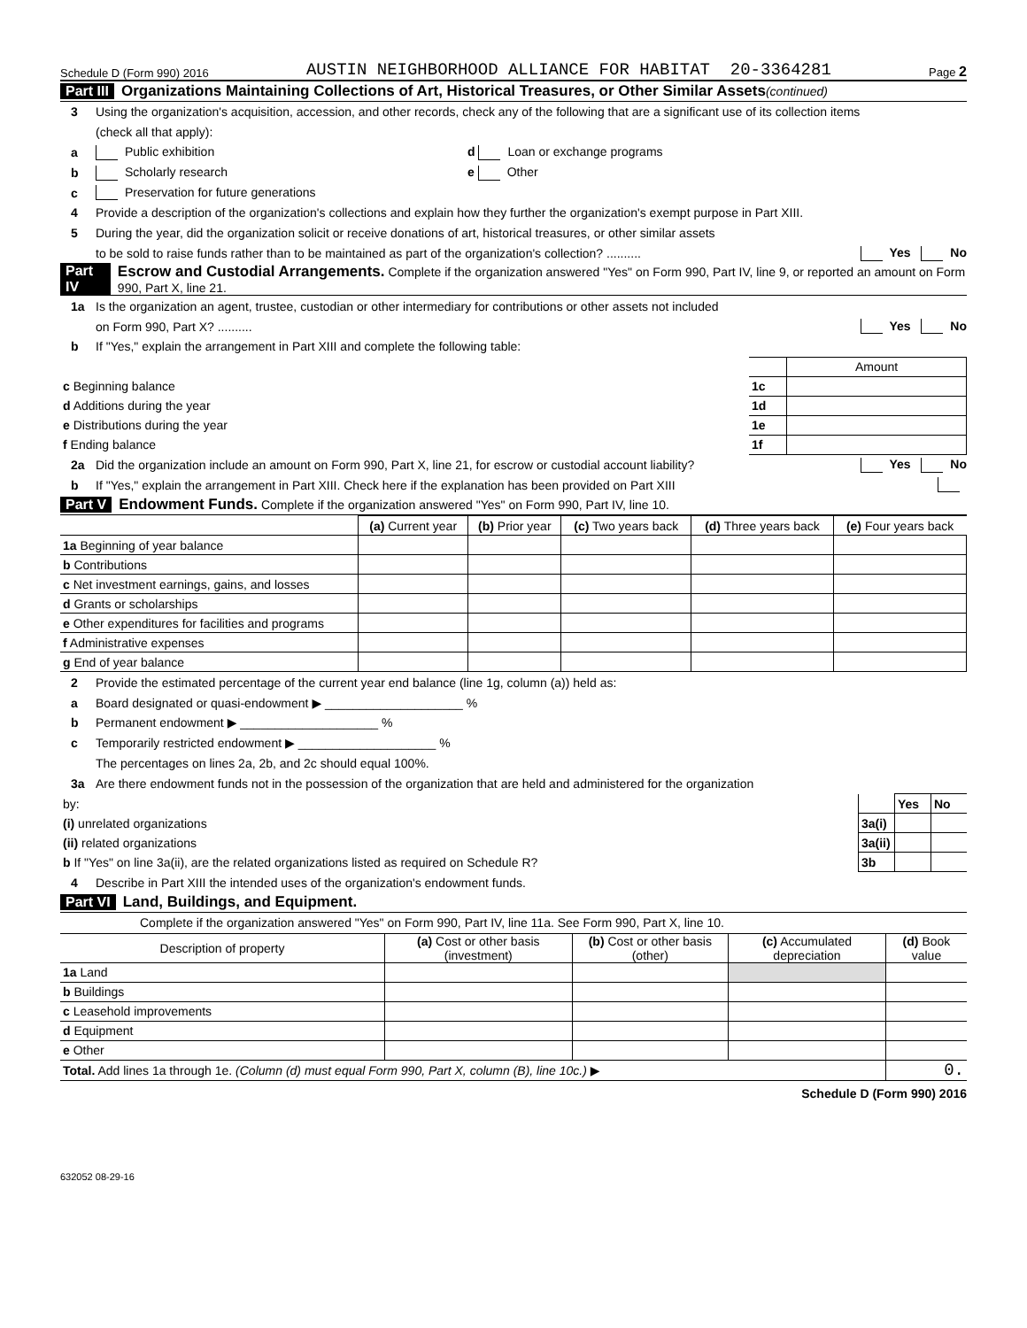Schedule D (Form 990) 2016 AUSTIN NEIGHBORHOOD ALLIANCE FOR HABITAT 20-3364281 Page 2
Part III Organizations Maintaining Collections of Art, Historical Treasures, or Other Similar Assets (continued)
3 Using the organization's acquisition, accession, and other records, check any of the following that are a significant use of its collection items
(check all that apply):
a Public exhibition d Loan or exchange programs
b Scholarly research e Other
c Preservation for future generations
4 Provide a description of the organization's collections and explain how they further the organization's exempt purpose in Part XIII.
5 During the year, did the organization solicit or receive donations of art, historical treasures, or other similar assets
to be sold to raise funds rather than to be maintained as part of the organization's collection? .......... Yes No
Part IV Escrow and Custodial Arrangements. Complete if the organization answered "Yes" on Form 990, Part IV, line 9, or reported an amount on Form 990, Part X, line 21.
1a Is the organization an agent, trustee, custodian or other intermediary for contributions or other assets not included
on Form 990, Part X? .......... Yes No
b If "Yes," explain the arrangement in Part XIII and complete the following table:
| | | Amount |
| c Beginning balance | 1c | |
| d Additions during the year | 1d | |
| e Distributions during the year | 1e | |
| f Ending balance | 1f | |
2a Did the organization include an amount on Form 990, Part X, line 21, for escrow or custodial account liability? Yes No
b If "Yes," explain the arrangement in Part XIII. Check here if the explanation has been provided on Part XIII
Part V Endowment Funds. Complete if the organization answered "Yes" on Form 990, Part IV, line 10.
| | (a) Current year | (b) Prior year | (c) Two years back | (d) Three years back | (e) Four years back |
| --- | --- | --- | --- | --- | --- |
| 1a Beginning of year balance | | | | | |
| b Contributions | | | | | |
| c Net investment earnings, gains, and losses | | | | | |
| d Grants or scholarships | | | | | |
| e Other expenditures for facilities and programs | | | | | |
| f Administrative expenses | | | | | |
| g End of year balance | | | | | |
2 Provide the estimated percentage of the current year end balance (line 1g, column (a)) held as:
a Board designated or quasi-endowment ▶ ____________________ %
b Permanent endowment ▶ ____________________ %
c Temporarily restricted endowment ▶ ____________________ %
The percentages on lines 2a, 2b, and 2c should equal 100%.
3a Are there endowment funds not in the possession of the organization that are held and administered for the organization
| by: | | Yes | No |
| (i) unrelated organizations | 3a(i) | | |
| (ii) related organizations | 3a(ii) | | |
| b If "Yes" on line 3a(ii), are the related organizations listed as required on Schedule R? | 3b | | |
4 Describe in Part XIII the intended uses of the organization's endowment funds.
Part VI Land, Buildings, and Equipment.
Complete if the organization answered "Yes" on Form 990, Part IV, line 11a. See Form 990, Part X, line 10.
| Description of property | (a) Cost or other basis (investment) | (b) Cost or other basis (other) | (c) Accumulated depreciation | (d) Book value |
| --- | --- | --- | --- | --- |
| 1a Land | | | | |
| b Buildings | | | | |
| c Leasehold improvements | | | | |
| d Equipment | | | | |
| e Other | | | | |
| Total. Add lines 1a through 1e. (Column (d) must equal Form 990, Part X, column (B), line 10c.) ▶ | | | | 0. |
Schedule D (Form 990) 2016
632052 08-29-16